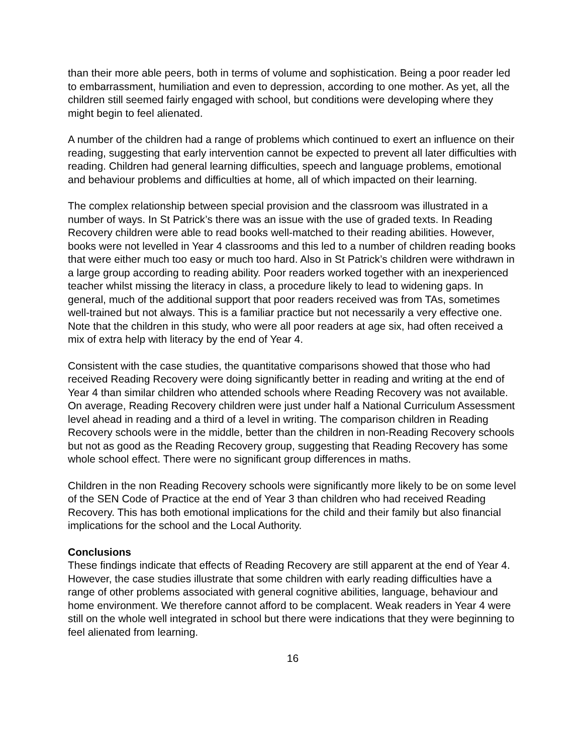than their more able peers, both in terms of volume and sophistication. Being a poor reader led to embarrassment, humiliation and even to depression, according to one mother. As yet, all the children still seemed fairly engaged with school, but conditions were developing where they might begin to feel alienated.
A number of the children had a range of problems which continued to exert an influence on their reading, suggesting that early intervention cannot be expected to prevent all later difficulties with reading. Children had general learning difficulties, speech and language problems, emotional and behaviour problems and difficulties at home, all of which impacted on their learning.
The complex relationship between special provision and the classroom was illustrated in a number of ways. In St Patrick’s there was an issue with the use of graded texts. In Reading Recovery children were able to read books well-matched to their reading abilities. However, books were not levelled in Year 4 classrooms and this led to a number of children reading books that were either much too easy or much too hard. Also in St Patrick’s children were withdrawn in a large group according to reading ability. Poor readers worked together with an inexperienced teacher whilst missing the literacy in class, a procedure likely to lead to widening gaps. In general, much of the additional support that poor readers received was from TAs, sometimes well-trained but not always. This is a familiar practice but not necessarily a very effective one. Note that the children in this study, who were all poor readers at age six, had often received a mix of extra help with literacy by the end of Year 4.
Consistent with the case studies, the quantitative comparisons showed that those who had received Reading Recovery were doing significantly better in reading and writing at the end of Year 4 than similar children who attended schools where Reading Recovery was not available. On average, Reading Recovery children were just under half a National Curriculum Assessment level ahead in reading and a third of a level in writing. The comparison children in Reading Recovery schools were in the middle, better than the children in non-Reading Recovery schools but not as good as the Reading Recovery group, suggesting that Reading Recovery has some whole school effect. There were no significant group differences in maths.
Children in the non Reading Recovery schools were significantly more likely to be on some level of the SEN Code of Practice at the end of Year 3 than children who had received Reading Recovery. This has both emotional implications for the child and their family but also financial implications for the school and the Local Authority.
Conclusions
These findings indicate that effects of Reading Recovery are still apparent at the end of Year 4. However, the case studies illustrate that some children with early reading difficulties have a range of other problems associated with general cognitive abilities, language, behaviour and home environment. We therefore cannot afford to be complacent. Weak readers in Year 4 were still on the whole well integrated in school but there were indications that they were beginning to feel alienated from learning.
16